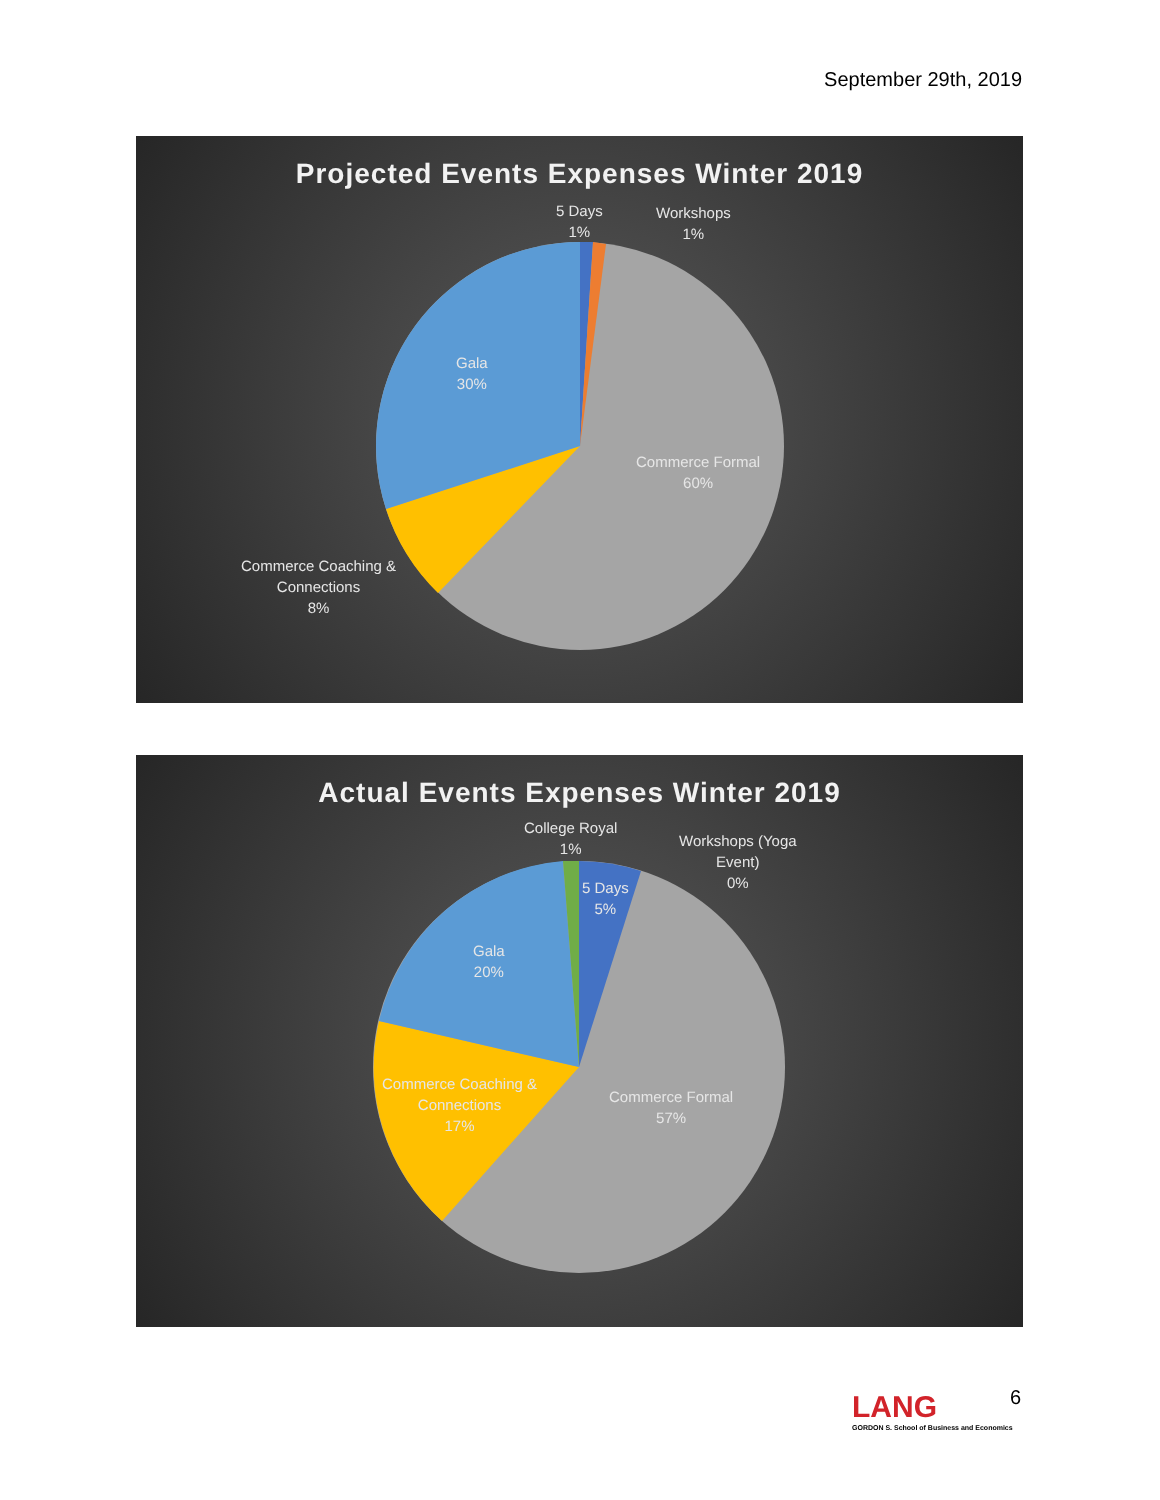September 29th, 2019
Projected Events Expenses Winter 2019
5 Days
1%
Workshops
1%
Gala
30%
Commerce Formal
60%
Commerce Coaching &
Connections
8%
Actual Events Expenses Winter 2019
College Royal
1%
Workshops (Yoga
Event)
0%
5 Days
5%
Gala
20%
Commerce Coaching &
Connections
17%
Commerce Formal
57%
LANG
GORDON S. School of Business and Economics
6